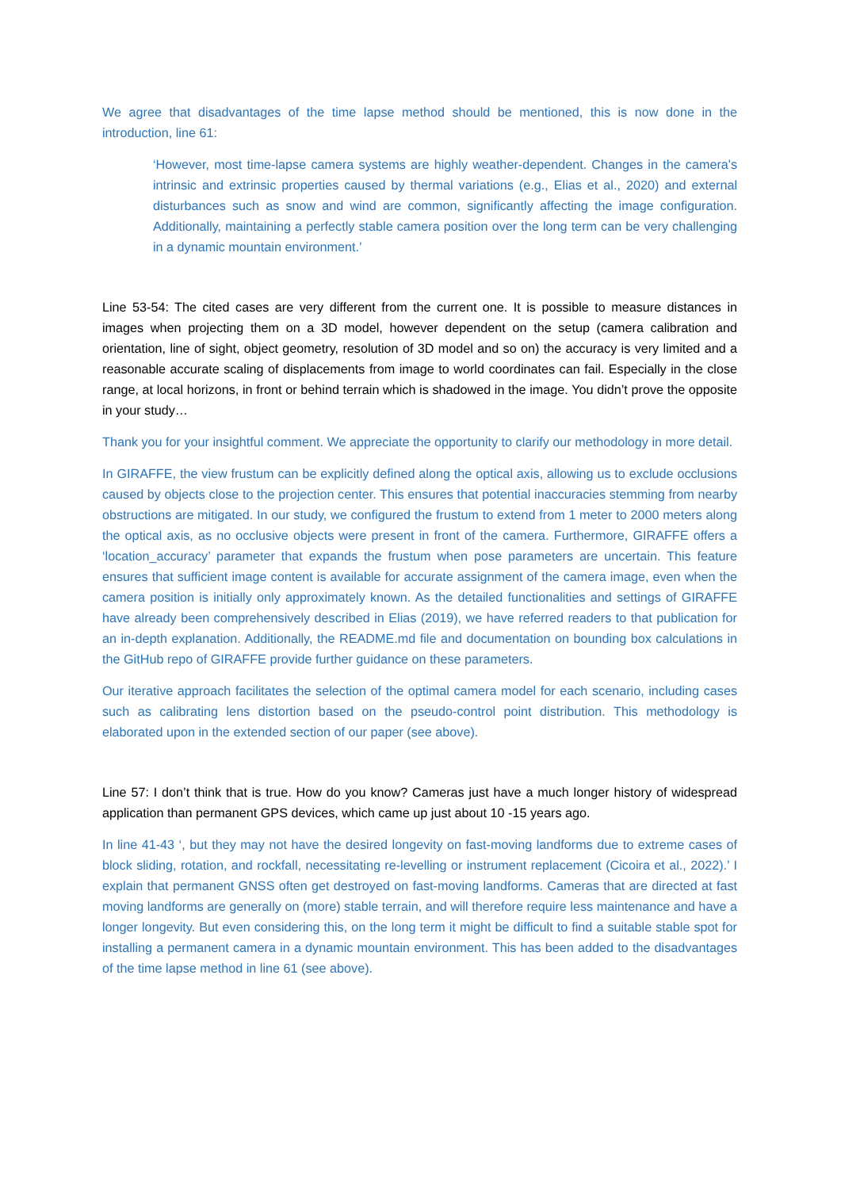We agree that disadvantages of the time lapse method should be mentioned, this is now done in the introduction, line 61:
‘However, most time-lapse camera systems are highly weather-dependent. Changes in the camera's intrinsic and extrinsic properties caused by thermal variations (e.g., Elias et al., 2020) and external disturbances such as snow and wind are common, significantly affecting the image configuration. Additionally, maintaining a perfectly stable camera position over the long term can be very challenging in a dynamic mountain environment.’
Line 53-54: The cited cases are very different from the current one. It is possible to measure distances in images when projecting them on a 3D model, however dependent on the setup (camera calibration and orientation, line of sight, object geometry, resolution of 3D model and so on) the accuracy is very limited and a reasonable accurate scaling of displacements from image to world coordinates can fail. Especially in the close range, at local horizons, in front or behind terrain which is shadowed in the image. You didn’t prove the opposite in your study…
Thank you for your insightful comment. We appreciate the opportunity to clarify our methodology in more detail.
In GIRAFFE, the view frustum can be explicitly defined along the optical axis, allowing us to exclude occlusions caused by objects close to the projection center. This ensures that potential inaccuracies stemming from nearby obstructions are mitigated. In our study, we configured the frustum to extend from 1 meter to 2000 meters along the optical axis, as no occlusive objects were present in front of the camera. Furthermore, GIRAFFE offers a ‘location_accuracy’ parameter that expands the frustum when pose parameters are uncertain. This feature ensures that sufficient image content is available for accurate assignment of the camera image, even when the camera position is initially only approximately known. As the detailed functionalities and settings of GIRAFFE have already been comprehensively described in Elias (2019), we have referred readers to that publication for an in-depth explanation. Additionally, the README.md file and documentation on bounding box calculations in the GitHub repo of GIRAFFE provide further guidance on these parameters.
Our iterative approach facilitates the selection of the optimal camera model for each scenario, including cases such as calibrating lens distortion based on the pseudo-control point distribution. This methodology is elaborated upon in the extended section of our paper (see above).
Line 57: I don’t think that is true. How do you know? Cameras just have a much longer history of widespread application than permanent GPS devices, which came up just about 10 -15 years ago.
In line 41-43 ‘, but they may not have the desired longevity on fast-moving landforms due to extreme cases of block sliding, rotation, and rockfall, necessitating re-levelling or instrument replacement (Cicoira et al., 2022).’ I explain that permanent GNSS often get destroyed on fast-moving landforms. Cameras that are directed at fast moving landforms are generally on (more) stable terrain, and will therefore require less maintenance and have a longer longevity. But even considering this, on the long term it might be difficult to find a suitable stable spot for installing a permanent camera in a dynamic mountain environment. This has been added to the disadvantages of the time lapse method in line 61 (see above).